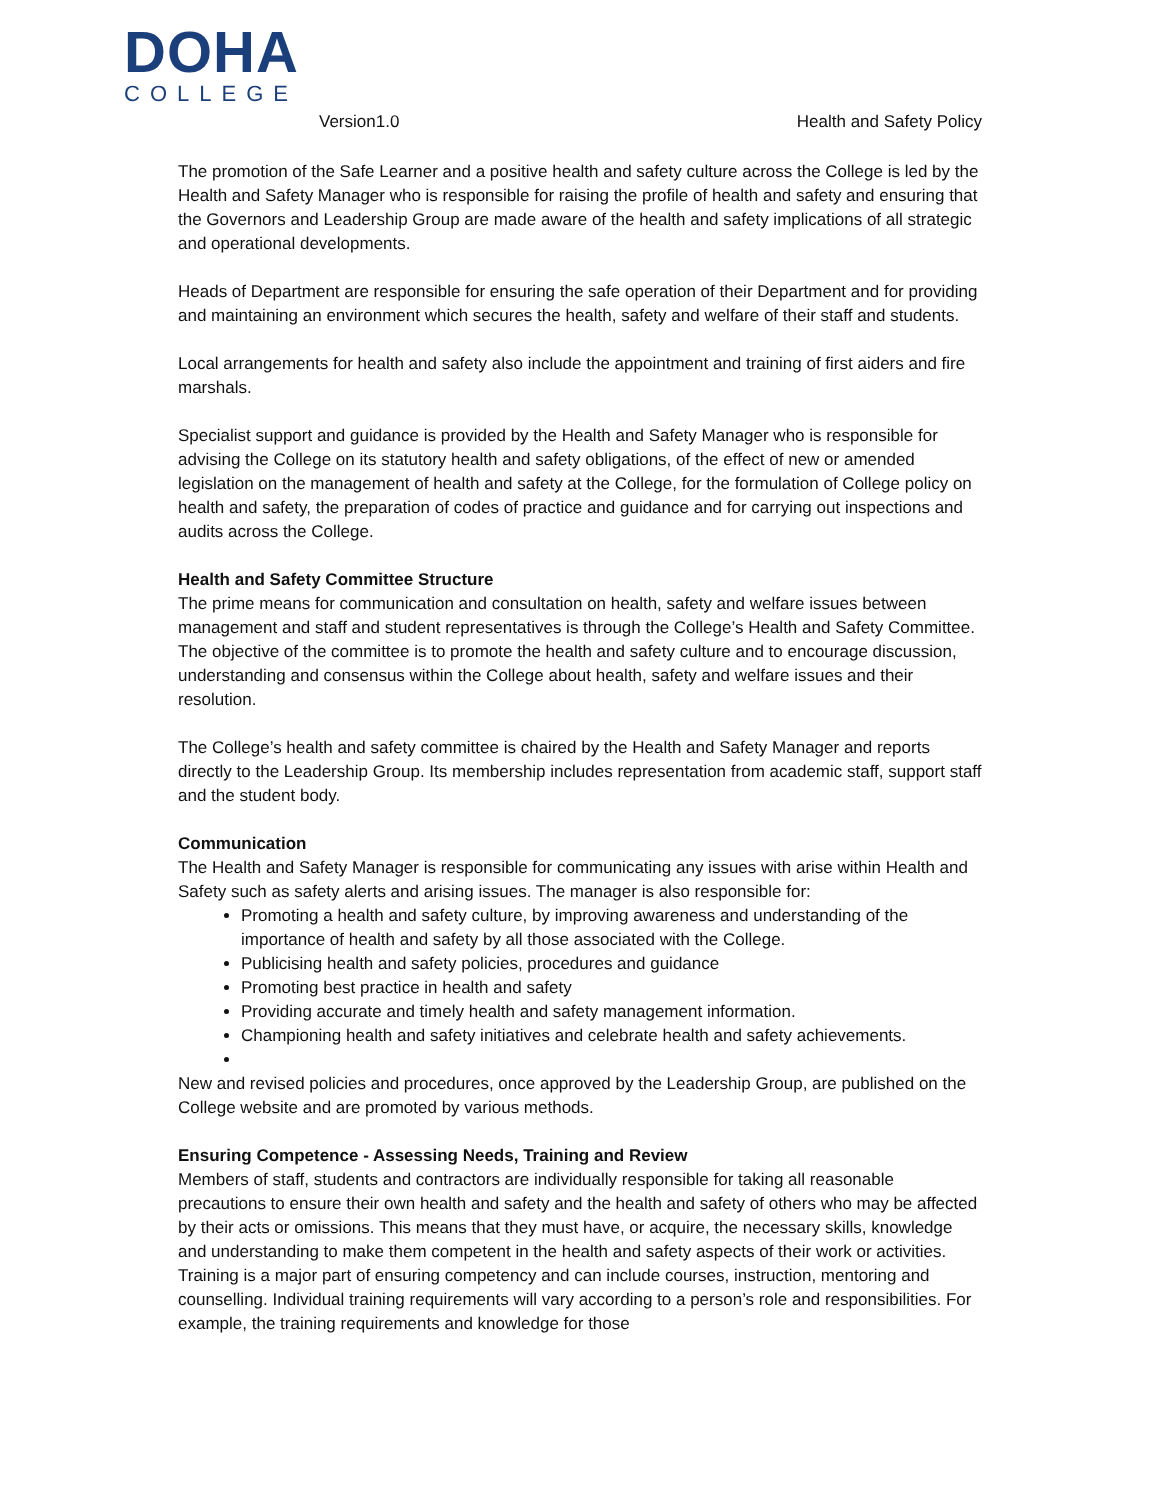DOHA
COLLEGE
Version1.0 Health and Safety Policy
The promotion of the Safe Learner and a positive health and safety culture across the College is led by the Health and Safety Manager who is responsible for raising the profile of health and safety and ensuring that the Governors and Leadership Group are made aware of the health and safety implications of all strategic and operational developments.
Heads of Department are responsible for ensuring the safe operation of their Department and for providing and maintaining an environment which secures the health, safety and welfare of their staff and students.
Local arrangements for health and safety also include the appointment and training of first aiders and fire marshals.
Specialist support and guidance is provided by the Health and Safety Manager who is responsible for advising the College on its statutory health and safety obligations, of the effect of new or amended legislation on the management of health and safety at the College, for the formulation of College policy on health and safety, the preparation of codes of practice and guidance and for carrying out inspections and audits across the College.
Health and Safety Committee Structure
The prime means for communication and consultation on health, safety and welfare issues between management and staff and student representatives is through the College’s Health and Safety Committee. The objective of the committee is to promote the health and safety culture and to encourage discussion, understanding and consensus within the College about health, safety and welfare issues and their resolution.
The College’s health and safety committee is chaired by the Health and Safety Manager and reports directly to the Leadership Group. Its membership includes representation from academic staff, support staff and the student body.
Communication
The Health and Safety Manager is responsible for communicating any issues with arise within Health and Safety such as safety alerts and arising issues. The manager is also responsible for:
Promoting a health and safety culture, by improving awareness and understanding of the importance of health and safety by all those associated with the College.
Publicising health and safety policies, procedures and guidance
Promoting best practice in health and safety
Providing accurate and timely health and safety management information.
Championing health and safety initiatives and celebrate health and safety achievements.
New and revised policies and procedures, once approved by the Leadership Group, are published on the College website and are promoted by various methods.
Ensuring Competence - Assessing Needs, Training and Review
Members of staff, students and contractors are individually responsible for taking all reasonable precautions to ensure their own health and safety and the health and safety of others who may be affected by their acts or omissions. This means that they must have, or acquire, the necessary skills, knowledge and understanding to make them competent in the health and safety aspects of their work or activities. Training is a major part of ensuring competency and can include courses, instruction, mentoring and counselling. Individual training requirements will vary according to a person’s role and responsibilities. For example, the training requirements and knowledge for those